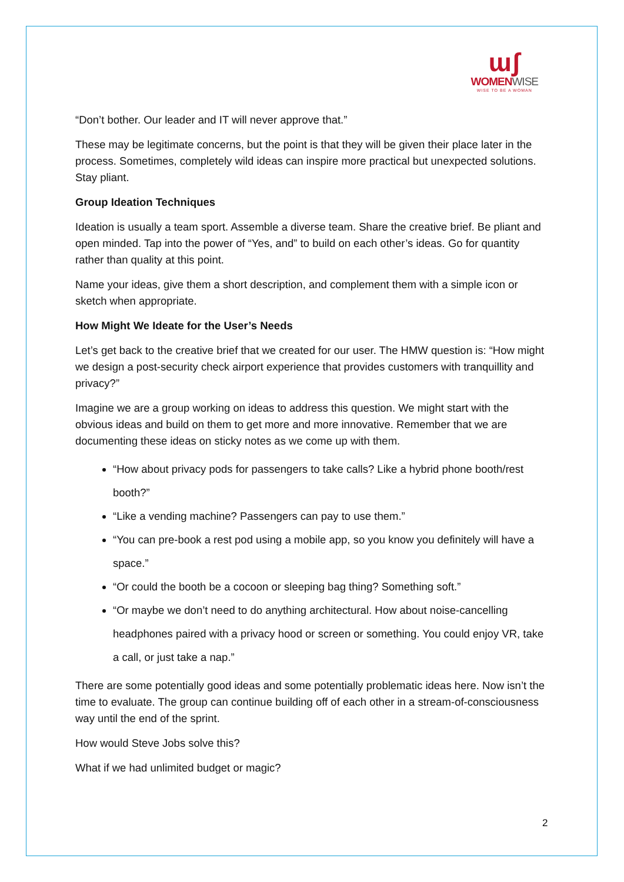ɯʃ
WOMENWISE
WISE TO BE A WOMAN
“Don’t bother. Our leader and IT will never approve that.”
These may be legitimate concerns, but the point is that they will be given their place later in the process. Sometimes, completely wild ideas can inspire more practical but unexpected solutions. Stay pliant.
Group Ideation Techniques
Ideation is usually a team sport. Assemble a diverse team. Share the creative brief. Be pliant and open minded. Tap into the power of “Yes, and” to build on each other’s ideas. Go for quantity rather than quality at this point.
Name your ideas, give them a short description, and complement them with a simple icon or sketch when appropriate.
How Might We Ideate for the User’s Needs
Let’s get back to the creative brief that we created for our user. The HMW question is: “How might we design a post-security check airport experience that provides customers with tranquillity and privacy?”
Imagine we are a group working on ideas to address this question. We might start with the obvious ideas and build on them to get more and more innovative. Remember that we are documenting these ideas on sticky notes as we come up with them.
“How about privacy pods for passengers to take calls? Like a hybrid phone booth/rest booth?”
“Like a vending machine? Passengers can pay to use them.”
“You can pre-book a rest pod using a mobile app, so you know you definitely will have a space.”
“Or could the booth be a cocoon or sleeping bag thing? Something soft.”
“Or maybe we don’t need to do anything architectural. How about noise-cancelling headphones paired with a privacy hood or screen or something. You could enjoy VR, take a call, or just take a nap.”
There are some potentially good ideas and some potentially problematic ideas here. Now isn’t the time to evaluate. The group can continue building off of each other in a stream-of-consciousness way until the end of the sprint.
How would Steve Jobs solve this?
What if we had unlimited budget or magic?
2